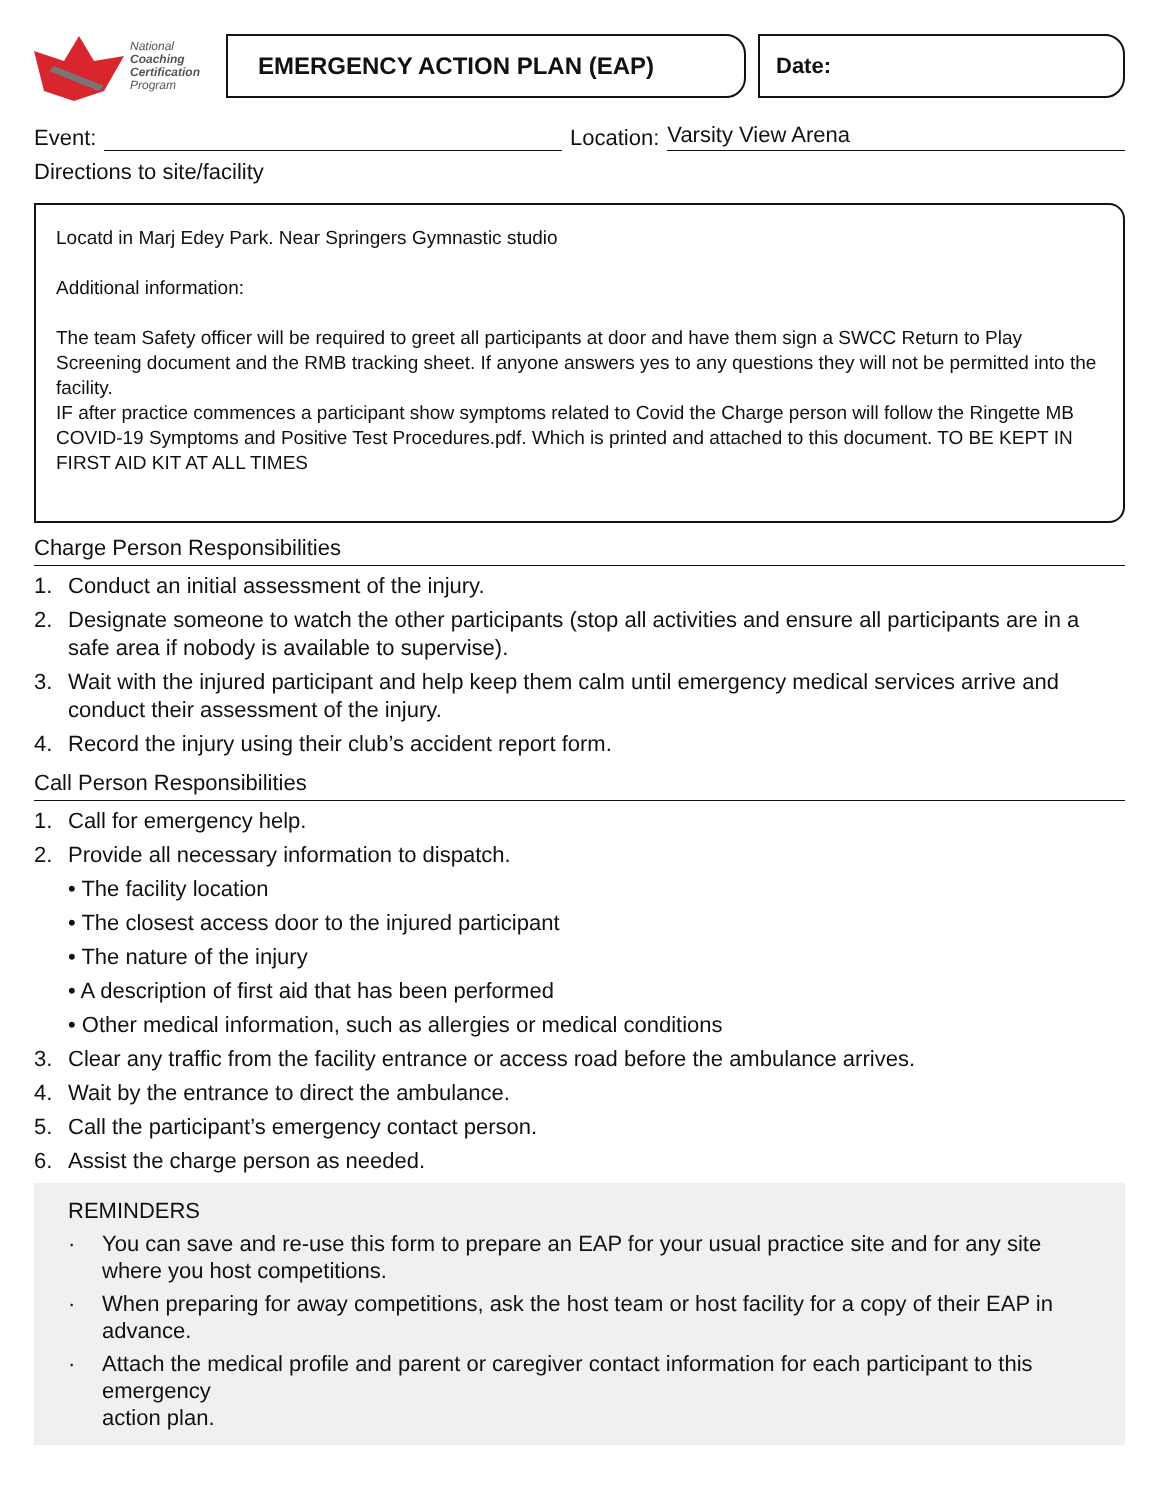National
Coaching
Certification
Program
EMERGENCY ACTION PLAN (EAP) Date:
Event:
Location:
Varsity View Arena
Directions to site/facility
Locatd in Marj Edey Park. Near Springers Gymnastic studio
Additional information:
The team Safety officer will be required to greet all participants at door and have them sign a SWCC Return to Play Screening document and the RMB tracking sheet. If anyone answers yes to any questions they will not be permitted into the facility.
IF after practice commences a participant show symptoms related to Covid the Charge person will follow the Ringette MB COVID-19 Symptoms and Positive Test Procedures.pdf. Which is printed and attached to this document. TO BE KEPT IN FIRST AID KIT AT ALL TIMES
Charge Person Responsibilities
1. Conduct an initial assessment of the injury.
2. Designate someone to watch the other participants (stop all activities and ensure all participants are in a safe area if nobody is available to supervise).
3. Wait with the injured participant and help keep them calm until emergency medical services arrive and conduct their assessment of the injury.
4. Record the injury using their club’s accident report form.
Call Person Responsibilities
1. Call for emergency help.
2. Provide all necessary information to dispatch.
• The facility location
• The closest access door to the injured participant
• The nature of the injury
• A description of first aid that has been performed
• Other medical information, such as allergies or medical conditions
3. Clear any traffic from the facility entrance or access road before the ambulance arrives.
4. Wait by the entrance to direct the ambulance.
5. Call the participant’s emergency contact person.
6. Assist the charge person as needed.
REMINDERS
· You can save and re-use this form to prepare an EAP for your usual practice site and for any site where you host competitions.
· When preparing for away competitions, ask the host team or host facility for a copy of their EAP in advance.
· Attach the medical profile and parent or caregiver contact information for each participant to this emergency
action plan.